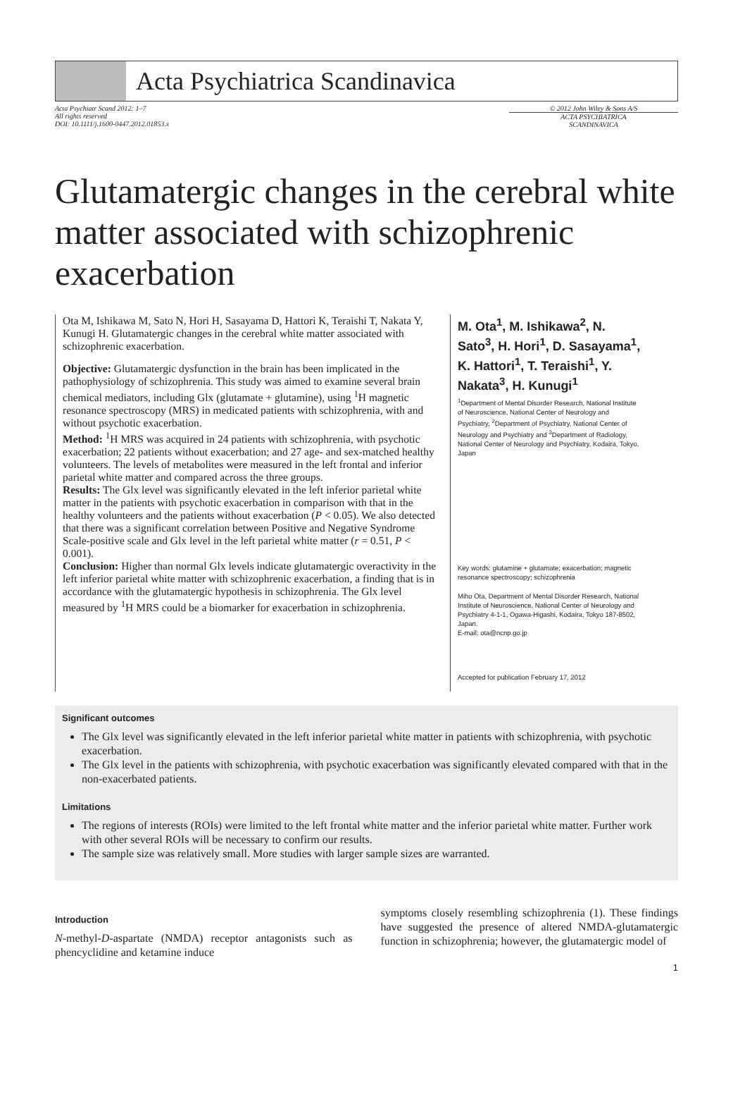Acta Psychiatrica Scandinavica
Acta Psychiatr Scand 2012: 1–7
All rights reserved
DOI: 10.1111/j.1600-0447.2012.01853.x
© 2012 John Wiley & Sons A/S
ACTA PSYCHIATRICA
SCANDINAVICA
Glutamatergic changes in the cerebral white matter associated with schizophrenic exacerbation
Ota M, Ishikawa M, Sato N, Hori H, Sasayama D, Hattori K, Teraishi T, Nakata Y, Kunugi H. Glutamatergic changes in the cerebral white matter associated with schizophrenic exacerbation.
Objective: Glutamatergic dysfunction in the brain has been implicated in the pathophysiology of schizophrenia. This study was aimed to examine several brain chemical mediators, including Glx (glutamate + glutamine), using <sup>1</sup>H magnetic resonance spectroscopy (MRS) in medicated patients with schizophrenia, with and without psychotic exacerbation.
Method: <sup>1</sup>H MRS was acquired in 24 patients with schizophrenia, with psychotic exacerbation; 22 patients without exacerbation; and 27 age- and sex-matched healthy volunteers. The levels of metabolites were measured in the left frontal and inferior parietal white matter and compared across the three groups.
Results: The Glx level was significantly elevated in the left inferior parietal white matter in the patients with psychotic exacerbation in comparison with that in the healthy volunteers and the patients without exacerbation (P < 0.05). We also detected that there was a significant correlation between Positive and Negative Syndrome Scale-positive scale and Glx level in the left parietal white matter (r = 0.51, P < 0.001).
Conclusion: Higher than normal Glx levels indicate glutamatergic overactivity in the left inferior parietal white matter with schizophrenic exacerbation, a finding that is in accordance with the glutamatergic hypothesis in schizophrenia. The Glx level measured by <sup>1</sup>H MRS could be a biomarker for exacerbation in schizophrenia.
M. Ota<sup>1</sup>, M. Ishikawa<sup>2</sup>, N. Sato<sup>3</sup>, H. Hori<sup>1</sup>, D. Sasayama<sup>1</sup>, K. Hattori<sup>1</sup>, T. Teraishi<sup>1</sup>, Y. Nakata<sup>3</sup>, H. Kunugi<sup>1</sup>
<sup>1</sup> Department of Mental Disorder Research, National Institute of Neuroscience, National Center of Neurology and Psychiatry, <sup>2</sup>Department of Psychiatry, National Center of Neurology and Psychiatry and <sup>3</sup>Department of Radiology, National Center of Neurology and Psychiatry, Kodaira, Tokyo, Japan
Key words: glutamine + glutamate; exacerbation; magnetic resonance spectroscopy; schizophrenia
Miho Ota, Department of Mental Disorder Research, National Institute of Neuroscience, National Center of Neurology and Psychiatry 4-1-1, Ogawa-Higashi, Kodaira, Tokyo 187-8502, Japan.
E-mail: ota@ncnp.go.jp
Accepted for publication February 17, 2012
Significant outcomes
The Glx level was significantly elevated in the left inferior parietal white matter in patients with schizophrenia, with psychotic exacerbation.
The Glx level in the patients with schizophrenia, with psychotic exacerbation was significantly elevated compared with that in the non-exacerbated patients.
Limitations
The regions of interests (ROIs) were limited to the left frontal white matter and the inferior parietal white matter. Further work with other several ROIs will be necessary to confirm our results.
The sample size was relatively small. More studies with larger sample sizes are warranted.
Introduction
N-methyl-D-aspartate (NMDA) receptor antagonists such as phencyclidine and ketamine induce
symptoms closely resembling schizophrenia (1). These findings have suggested the presence of altered NMDA-glutamatergic function in schizophrenia; however, the glutamatergic model of
1